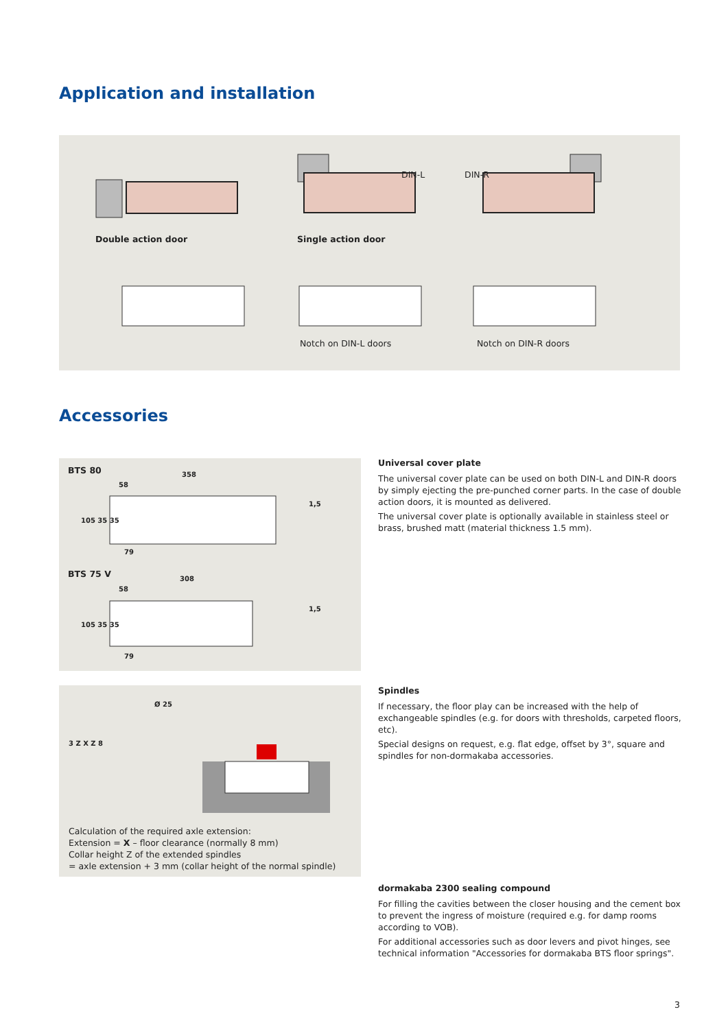Application and installation
Double action door Single action door
DIN-L DIN-R
Notch on DIN-L doors Notch on DIN-R doors
Accessories
BTS 80 358
58
1,5
105 35 35
79
BTS 75 V 308
58
1,5
105 35 35
79
Ø 25
3 Z X Z 8
Calculation of the required axle extension:
Extension = X – floor clearance (normally 8 mm)
Collar height Z of the extended spindles
= axle extension + 3 mm (collar height of the normal spindle)
Universal cover plate
The universal cover plate can be used on both DIN-L and DIN-R doors by simply ejecting the pre-punched corner parts. In the case of double action doors, it is mounted as delivered.
The universal cover plate is optionally available in stainless steel or brass, brushed matt (material thickness 1.5 mm).
Spindles
If necessary, the floor play can be increased with the help of exchangeable spindles (e.g. for doors with thresholds, carpeted floors, etc).
Special designs on request, e.g. flat edge, offset by 3°, square and spindles for non-dormakaba accessories.
dormakaba 2300 sealing compound
For filling the cavities between the closer housing and the cement box to prevent the ingress of moisture (required e.g. for damp rooms according to VOB).
For additional accessories such as door levers and pivot hinges, see technical information "Accessories for dormakaba BTS floor springs".
3